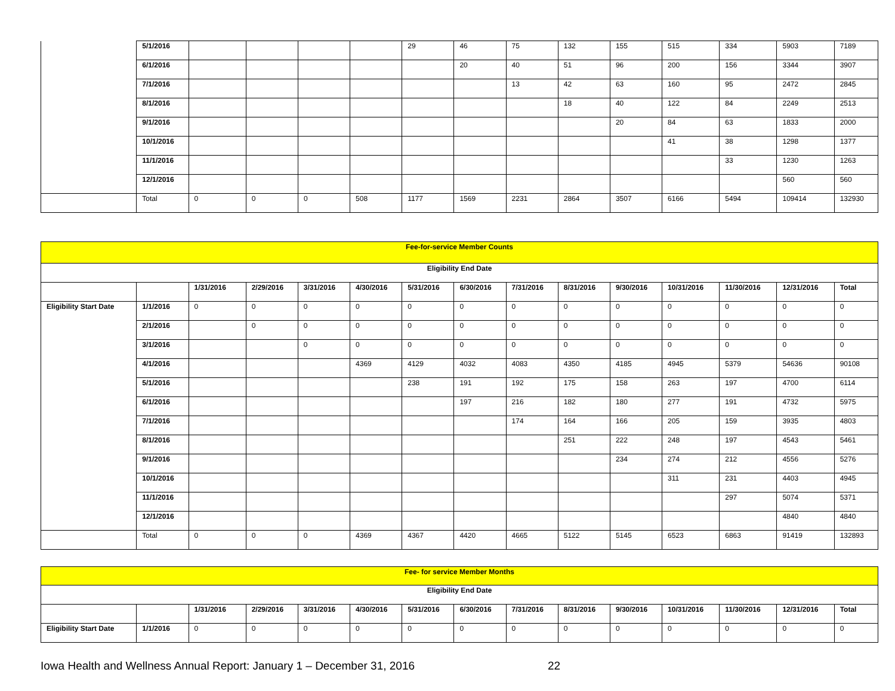| | 5/1/2016 | | | | | 29 | 46 | 75 | 132 | 155 | 515 | 334 | 5903 | 7189 |
| | 6/1/2016 | | | | | | 20 | 40 | 51 | 96 | 200 | 156 | 3344 | 3907 |
| | 7/1/2016 | | | | | | | 13 | 42 | 63 | 160 | 95 | 2472 | 2845 |
| | 8/1/2016 | | | | | | | | 18 | 40 | 122 | 84 | 2249 | 2513 |
| | 9/1/2016 | | | | | | | | | 20 | 84 | 63 | 1833 | 2000 |
| | 10/1/2016 | | | | | | | | | | 41 | 38 | 1298 | 1377 |
| | 11/1/2016 | | | | | | | | | | | 33 | 1230 | 1263 |
| | 12/1/2016 | | | | | | | | | | | | 560 | 560 |
| | Total | 0 | 0 | 0 | 508 | 1177 | 1569 | 2231 | 2864 | 3507 | 6166 | 5494 | 109414 | 132930 |
| Fee-for-service Member Counts | | | | | | | | | | | | | | |
| Eligibility End Date | | | | | | | | | | | | | | |
| | | 1/31/2016 | 2/29/2016 | 3/31/2016 | 4/30/2016 | 5/31/2016 | 6/30/2016 | 7/31/2016 | 8/31/2016 | 9/30/2016 | 10/31/2016 | 11/30/2016 | 12/31/2016 | Total |
| Eligibility Start Date | 1/1/2016 | 0 | 0 | 0 | 0 | 0 | 0 | 0 | 0 | 0 | 0 | 0 | 0 | 0 |
| | 2/1/2016 | | 0 | 0 | 0 | 0 | 0 | 0 | 0 | 0 | 0 | 0 | 0 | 0 |
| | 3/1/2016 | | | 0 | 0 | 0 | 0 | 0 | 0 | 0 | 0 | 0 | 0 | 0 |
| | 4/1/2016 | | | | 4369 | 4129 | 4032 | 4083 | 4350 | 4185 | 4945 | 5379 | 54636 | 90108 |
| | 5/1/2016 | | | | | 238 | 191 | 192 | 175 | 158 | 263 | 197 | 4700 | 6114 |
| | 6/1/2016 | | | | | | 197 | 216 | 182 | 180 | 277 | 191 | 4732 | 5975 |
| | 7/1/2016 | | | | | | | 174 | 164 | 166 | 205 | 159 | 3935 | 4803 |
| | 8/1/2016 | | | | | | | | 251 | 222 | 248 | 197 | 4543 | 5461 |
| | 9/1/2016 | | | | | | | | | 234 | 274 | 212 | 4556 | 5276 |
| | 10/1/2016 | | | | | | | | | | 311 | 231 | 4403 | 4945 |
| | 11/1/2016 | | | | | | | | | | | 297 | 5074 | 5371 |
| | 12/1/2016 | | | | | | | | | | | | 4840 | 4840 |
| | Total | 0 | 0 | 0 | 4369 | 4367 | 4420 | 4665 | 5122 | 5145 | 6523 | 6863 | 91419 | 132893 |
| Fee- for service Member Months | | | | | | | | | | | | | | |
| Eligibility End Date | | | | | | | | | | | | | | |
| | | 1/31/2016 | 2/29/2016 | 3/31/2016 | 4/30/2016 | 5/31/2016 | 6/30/2016 | 7/31/2016 | 8/31/2016 | 9/30/2016 | 10/31/2016 | 11/30/2016 | 12/31/2016 | Total |
| Eligibility Start Date | 1/1/2016 | 0 | 0 | 0 | 0 | 0 | 0 | 0 | 0 | 0 | 0 | 0 | 0 | 0 |
Iowa Health and Wellness Annual Report: January 1 – December 31, 2016 22